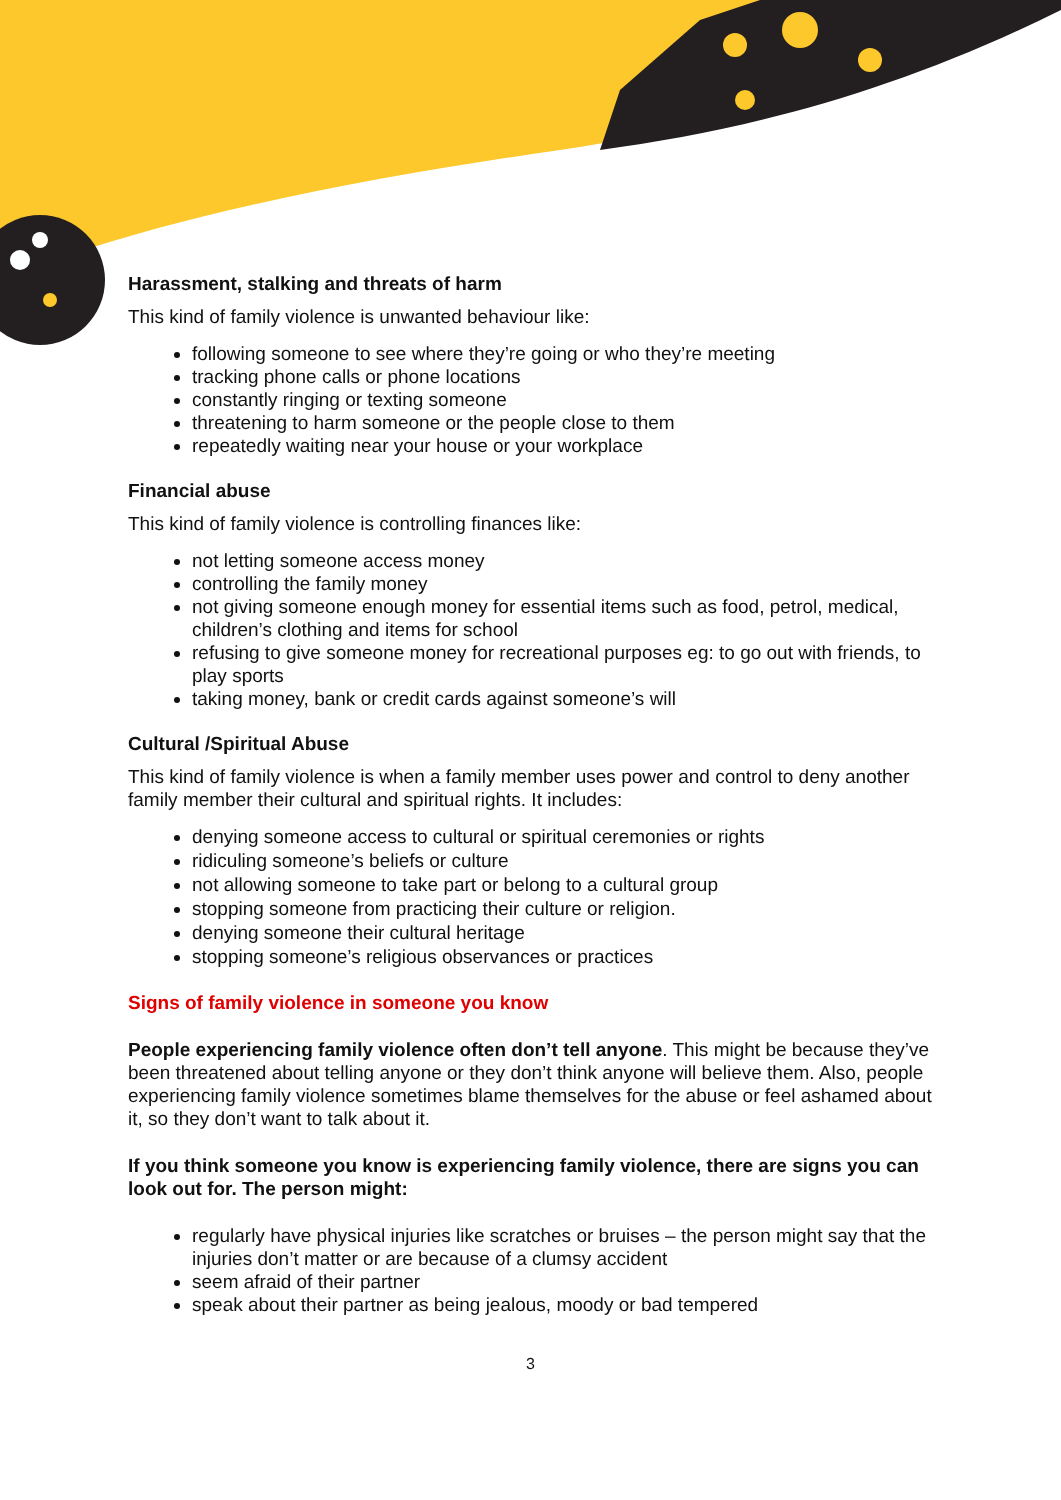Harassment, stalking and threats of harm
This kind of family violence is unwanted behaviour like:
following someone to see where they’re going or who they’re meeting
tracking phone calls or phone locations
constantly ringing or texting someone
threatening to harm someone or the people close to them
repeatedly waiting near your house or your workplace
Financial abuse
This kind of family violence is controlling finances like:
not letting someone access money
controlling the family money
not giving someone enough money for essential items such as food, petrol, medical, children’s clothing and items for school
refusing to give someone money for recreational purposes eg: to go out with friends, to play sports
taking money, bank or credit cards against someone’s will
Cultural /Spiritual Abuse
This kind of family violence is when a family member uses power and control to deny another family member their cultural and spiritual rights. It includes:
denying someone access to cultural or spiritual ceremonies or rights
ridiculing someone’s beliefs or culture
not allowing someone to take part or belong to a cultural group
stopping someone from practicing their culture or religion.
denying someone their cultural heritage
stopping someone’s religious observances or practices
Signs of family violence in someone you know
People experiencing family violence often don’t tell anyone. This might be because they’ve been threatened about telling anyone or they don’t think anyone will believe them. Also, people experiencing family violence sometimes blame themselves for the abuse or feel ashamed about it, so they don’t want to talk about it.
If you think someone you know is experiencing family violence, there are signs you can look out for. The person might:
regularly have physical injuries like scratches or bruises – the person might say that the injuries don’t matter or are because of a clumsy accident
seem afraid of their partner
speak about their partner as being jealous, moody or bad tempered
3